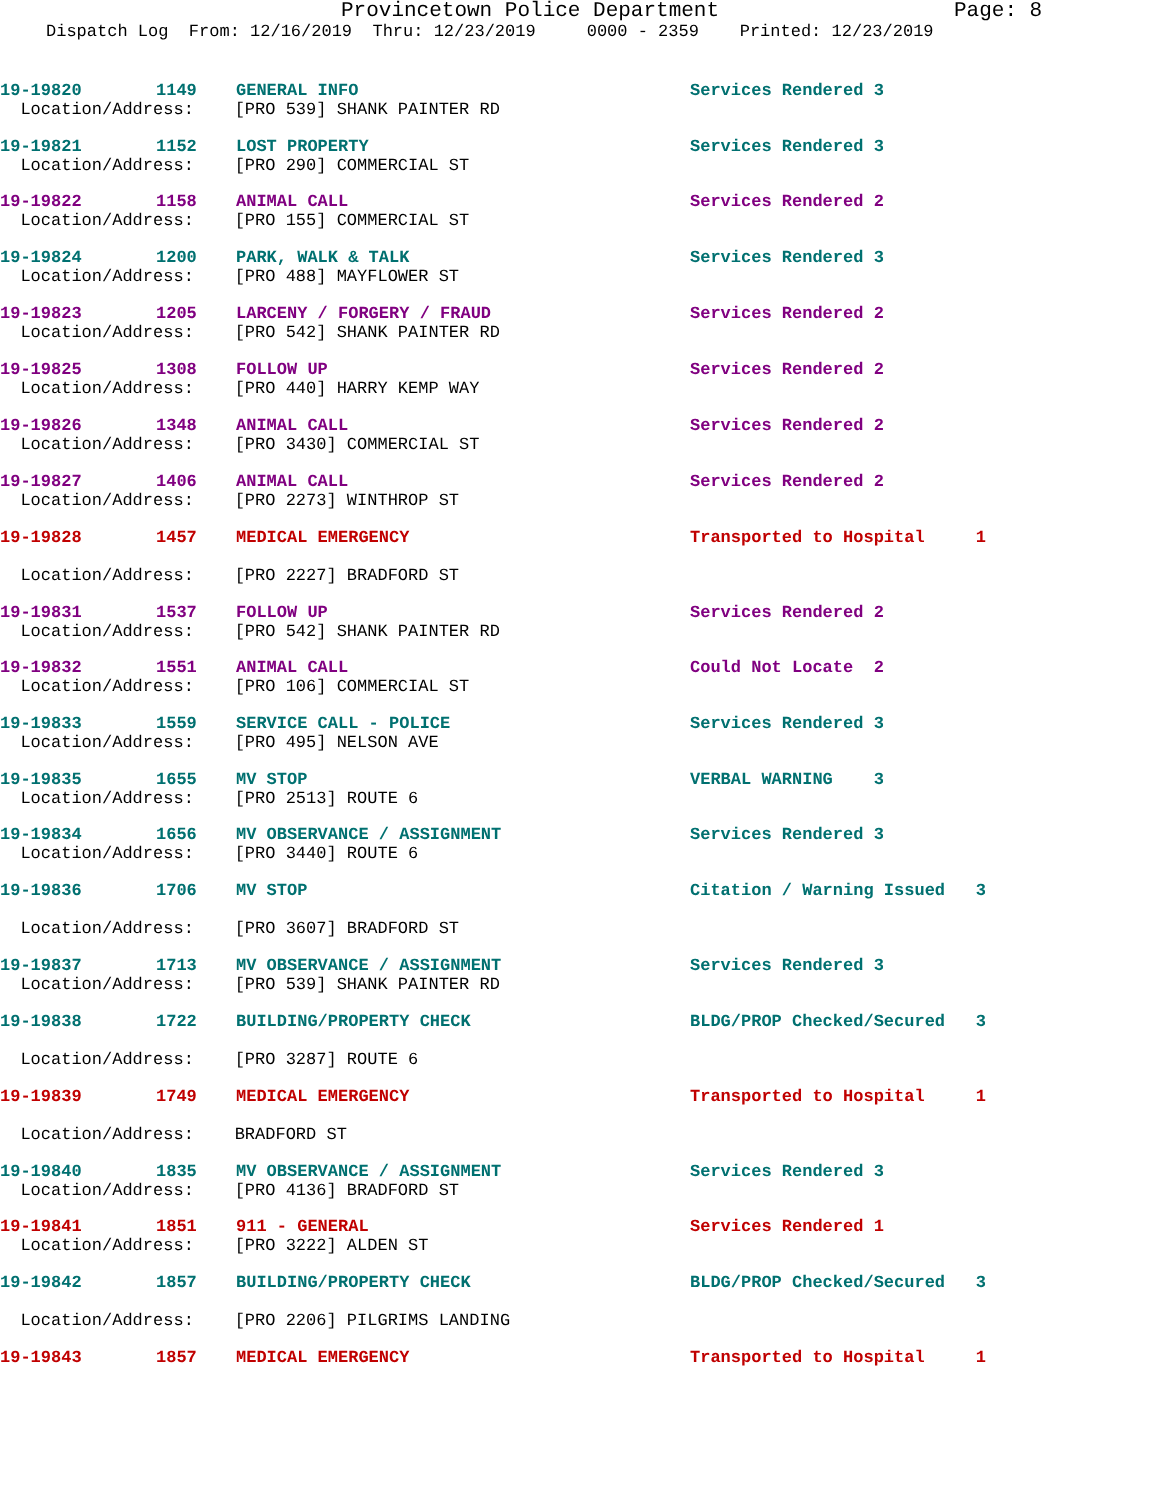Provincetown Police Department Page: 8
Dispatch Log From: 12/16/2019 Thru: 12/23/2019 0000 - 2359 Printed: 12/23/2019
19-19820 1149 GENERAL INFO Services Rendered 3
Location/Address: [PRO 539] SHANK PAINTER RD
19-19821 1152 LOST PROPERTY Services Rendered 3
Location/Address: [PRO 290] COMMERCIAL ST
19-19822 1158 ANIMAL CALL Services Rendered 2
Location/Address: [PRO 155] COMMERCIAL ST
19-19824 1200 PARK, WALK & TALK Services Rendered 3
Location/Address: [PRO 488] MAYFLOWER ST
19-19823 1205 LARCENY / FORGERY / FRAUD Services Rendered 2
Location/Address: [PRO 542] SHANK PAINTER RD
19-19825 1308 FOLLOW UP Services Rendered 2
Location/Address: [PRO 440] HARRY KEMP WAY
19-19826 1348 ANIMAL CALL Services Rendered 2
Location/Address: [PRO 3430] COMMERCIAL ST
19-19827 1406 ANIMAL CALL Services Rendered 2
Location/Address: [PRO 2273] WINTHROP ST
19-19828 1457 MEDICAL EMERGENCY Transported to Hospital 1
Location/Address: [PRO 2227] BRADFORD ST
19-19831 1537 FOLLOW UP Services Rendered 2
Location/Address: [PRO 542] SHANK PAINTER RD
19-19832 1551 ANIMAL CALL Could Not Locate 2
Location/Address: [PRO 106] COMMERCIAL ST
19-19833 1559 SERVICE CALL - POLICE Services Rendered 3
Location/Address: [PRO 495] NELSON AVE
19-19835 1655 MV STOP VERBAL WARNING 3
Location/Address: [PRO 2513] ROUTE 6
19-19834 1656 MV OBSERVANCE / ASSIGNMENT Services Rendered 3
Location/Address: [PRO 3440] ROUTE 6
19-19836 1706 MV STOP Citation / Warning Issued 3
Location/Address: [PRO 3607] BRADFORD ST
19-19837 1713 MV OBSERVANCE / ASSIGNMENT Services Rendered 3
Location/Address: [PRO 539] SHANK PAINTER RD
19-19838 1722 BUILDING/PROPERTY CHECK BLDG/PROP Checked/Secured 3
Location/Address: [PRO 3287] ROUTE 6
19-19839 1749 MEDICAL EMERGENCY Transported to Hospital 1
Location/Address: BRADFORD ST
19-19840 1835 MV OBSERVANCE / ASSIGNMENT Services Rendered 3
Location/Address: [PRO 4136] BRADFORD ST
19-19841 1851 911 - GENERAL Services Rendered 1
Location/Address: [PRO 3222] ALDEN ST
19-19842 1857 BUILDING/PROPERTY CHECK BLDG/PROP Checked/Secured 3
Location/Address: [PRO 2206] PILGRIMS LANDING
19-19843 1857 MEDICAL EMERGENCY Transported to Hospital 1